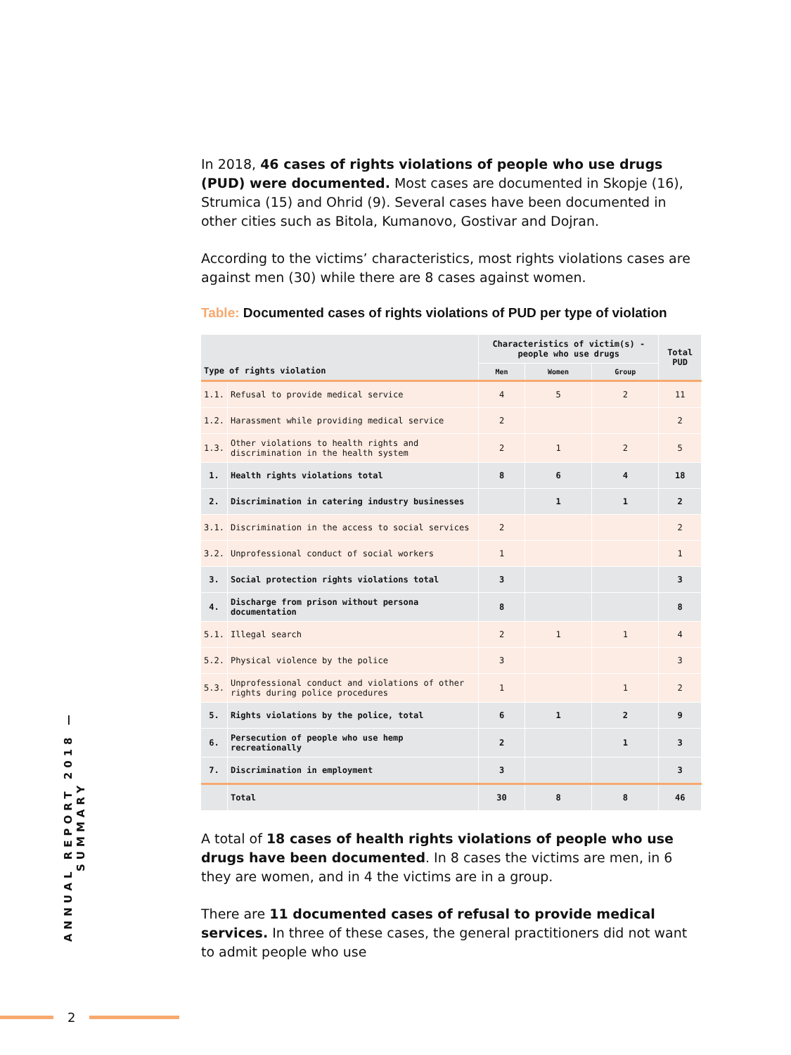In 2018, 46 cases of rights violations of people who use drugs (PUD) were documented. Most cases are documented in Skopje (16), Strumica (15) and Ohrid (9). Several cases have been documented in other cities such as Bitola, Kumanovo, Gostivar and Dojran.
According to the victims’ characteristics, most rights violations cases are against men (30) while there are 8 cases against women.
Table: Documented cases of rights violations of PUD per type of violation
| Type of rights violation | | Characteristics of victim(s) - people who use drugs | | | Total PUD |
| --- | --- | --- | --- | --- | --- |
| | | Men | Women | Group | |
| 1.1. | Refusal to provide medical service | 4 | 5 | 2 | 11 |
| 1.2. | Harassment while providing medical service | 2 | | | 2 |
| 1.3. | Other violations to health rights and discrimination in the health system | 2 | 1 | 2 | 5 |
| 1. | Health rights violations total | 8 | 6 | 4 | 18 |
| 2. | Discrimination in catering industry businesses | | 1 | 1 | 2 |
| 3.1. | Discrimination in the access to social services | 2 | | | 2 |
| 3.2. | Unprofessional conduct of social workers | 1 | | | 1 |
| 3. | Social protection rights violations total | 3 | | | 3 |
| 4. | Discharge from prison without persona documentation | 8 | | | 8 |
| 5.1. | Illegal search | 2 | 1 | 1 | 4 |
| 5.2. | Physical violence by the police | 3 | | | 3 |
| 5.3. | Unprofessional conduct and violations of other rights during police procedures | 1 | | 1 | 2 |
| 5. | Rights violations by the police, total | 6 | 1 | 2 | 9 |
| 6. | Persecution of people who use hemp recreationally | 2 | | 1 | 3 |
| 7. | Discrimination in employment | 3 | | | 3 |
| | Total | 30 | 8 | 8 | 46 |
A total of 18 cases of health rights violations of people who use drugs have been documented. In 8 cases the victims are men, in 6 they are women, and in 4 the victims are in a group.
There are 11 documented cases of refusal to provide medical services. In three of these cases, the general practitioners did not want to admit people who use
ANNUAL REPORT 2018 — SUMMARY
2